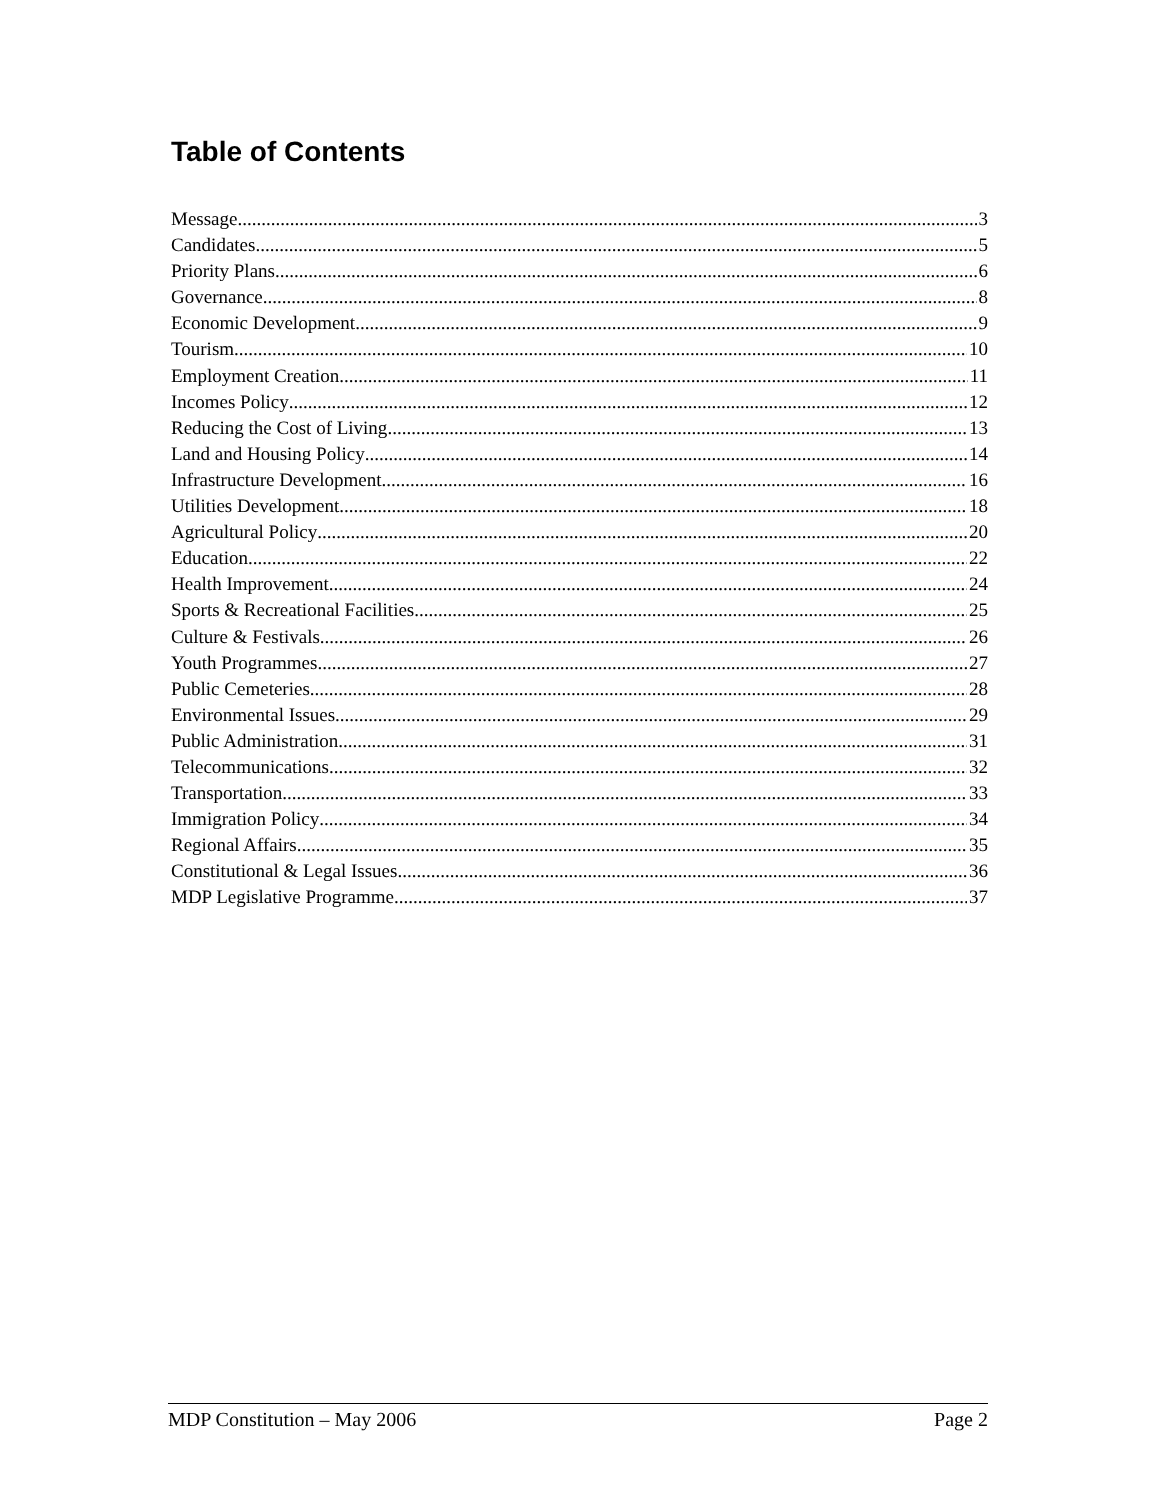Table of Contents
Message 3
Candidates 5
Priority Plans 6
Governance 8
Economic Development 9
Tourism 10
Employment Creation 11
Incomes Policy 12
Reducing the Cost of Living 13
Land and Housing Policy 14
Infrastructure Development 16
Utilities Development 18
Agricultural Policy 20
Education 22
Health Improvement 24
Sports & Recreational Facilities 25
Culture & Festivals 26
Youth Programmes 27
Public Cemeteries 28
Environmental Issues 29
Public Administration 31
Telecommunications 32
Transportation 33
Immigration Policy 34
Regional Affairs 35
Constitutional & Legal Issues 36
MDP Legislative Programme 37
MDP Constitution – May 2006 Page 2